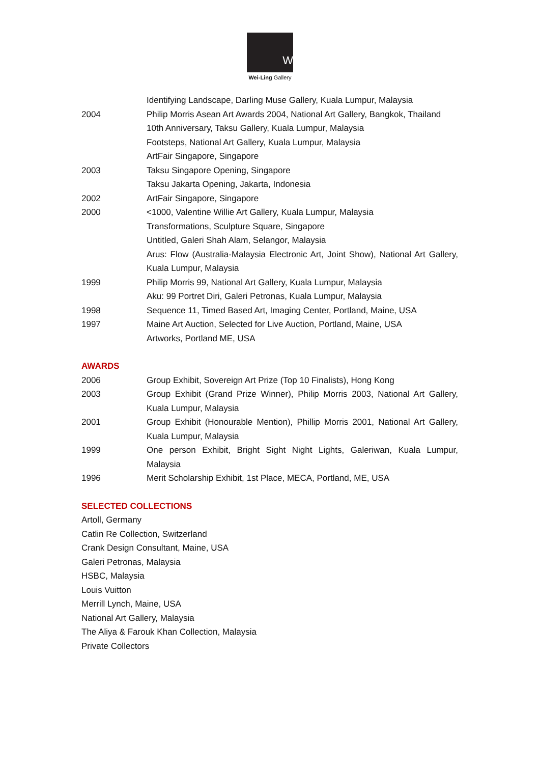W
Wei-Ling Gallery
Identifying Landscape, Darling Muse Gallery, Kuala Lumpur, Malaysia
2004 Philip Morris Asean Art Awards 2004, National Art Gallery, Bangkok, Thailand
10th Anniversary, Taksu Gallery, Kuala Lumpur, Malaysia
Footsteps, National Art Gallery, Kuala Lumpur, Malaysia
ArtFair Singapore, Singapore
2003 Taksu Singapore Opening, Singapore
Taksu Jakarta Opening, Jakarta, Indonesia
2002 ArtFair Singapore, Singapore
2000 <1000, Valentine Willie Art Gallery, Kuala Lumpur, Malaysia
Transformations, Sculpture Square, Singapore
Untitled, Galeri Shah Alam, Selangor, Malaysia
Arus: Flow (Australia-Malaysia Electronic Art, Joint Show), National Art Gallery, Kuala Lumpur, Malaysia
1999 Philip Morris 99, National Art Gallery, Kuala Lumpur, Malaysia
Aku: 99 Portret Diri, Galeri Petronas, Kuala Lumpur, Malaysia
1998 Sequence 11, Timed Based Art, Imaging Center, Portland, Maine, USA
1997 Maine Art Auction, Selected for Live Auction, Portland, Maine, USA
Artworks, Portland ME, USA
AWARDS
2006 Group Exhibit, Sovereign Art Prize (Top 10 Finalists), Hong Kong
2003 Group Exhibit (Grand Prize Winner), Philip Morris 2003, National Art Gallery, Kuala Lumpur, Malaysia
2001 Group Exhibit (Honourable Mention), Phillip Morris 2001, National Art Gallery, Kuala Lumpur, Malaysia
1999 One person Exhibit, Bright Sight Night Lights, Galeriwan, Kuala Lumpur, Malaysia
1996 Merit Scholarship Exhibit, 1st Place, MECA, Portland, ME, USA
SELECTED COLLECTIONS
Artoll, Germany
Catlin Re Collection, Switzerland
Crank Design Consultant, Maine, USA
Galeri Petronas, Malaysia
HSBC, Malaysia
Louis Vuitton
Merrill Lynch, Maine, USA
National Art Gallery, Malaysia
The Aliya & Farouk Khan Collection, Malaysia
Private Collectors